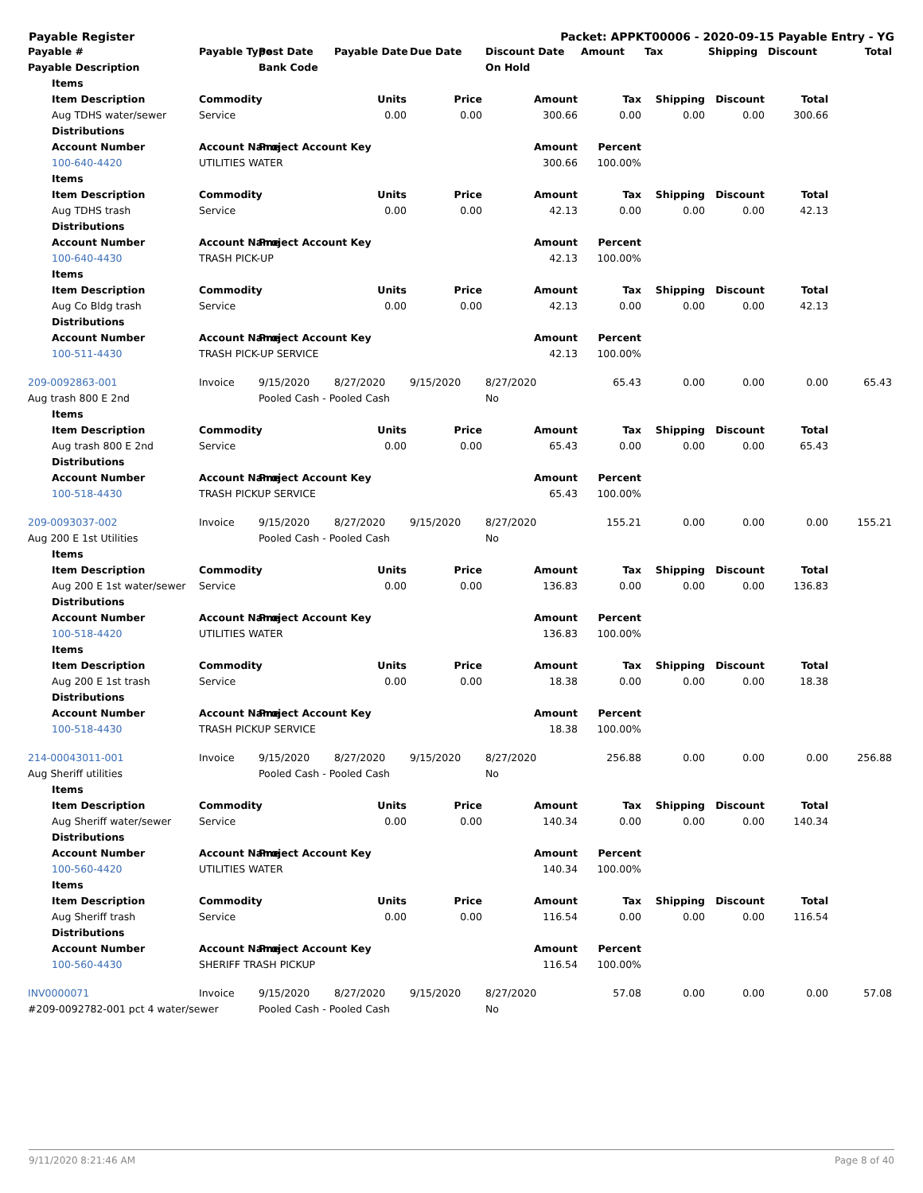Payable Register Packet: APPKT00006 - 2020-09-15 Payable Entry - YG
| Payable # | | Payable Type | Post Date | Payable Date | Due Date | Discount Date | Amount | Tax | Shipping | Discount | Total |
| --- | --- | --- | --- | --- | --- | --- | --- | --- | --- | --- | --- |
| Payable Description | | | Bank Code | | | On Hold | | | | | |
| | Items | | | | | | | | | | |
| | Item Description | Commodity | | Units | Price | Amount | Tax | Shipping | Discount | Total | |
| | Aug TDHS water/sewer | Service | | 0.00 | 0.00 | 300.66 | 0.00 | 0.00 | 0.00 | 300.66 | |
| | Distributions | | | | | | | | | | |
| | Account Number | Account Name | Project Account Key | | | Amount | Percent | | | | |
| | 100-640-4420 | UTILITIES WATER | | | | 300.66 | 100.00% | | | | |
| | Items | | | | | | | | | | |
| | Item Description | Commodity | | Units | Price | Amount | Tax | Shipping | Discount | Total | |
| | Aug TDHS trash | Service | | 0.00 | 0.00 | 42.13 | 0.00 | 0.00 | 0.00 | 42.13 | |
| | Distributions | | | | | | | | | | |
| | Account Number | Account Name | Project Account Key | | | Amount | Percent | | | | |
| | 100-640-4430 | TRASH PICK-UP | | | | 42.13 | 100.00% | | | | |
| | Items | | | | | | | | | | |
| | Item Description | Commodity | | Units | Price | Amount | Tax | Shipping | Discount | Total | |
| | Aug Co Bldg trash | Service | | 0.00 | 0.00 | 42.13 | 0.00 | 0.00 | 0.00 | 42.13 | |
| | Distributions | | | | | | | | | | |
| | Account Number | Account Name | Project Account Key | | | Amount | Percent | | | | |
| | 100-511-4430 | TRASH PICK-UP SERVICE | | | | 42.13 | 100.00% | | | | |
| 209-0092863-001 | | Invoice | 9/15/2020 | 8/27/2020 | 9/15/2020 | 8/27/2020 | 65.43 | 0.00 | 0.00 | 0.00 | 65.43 |
| Aug trash 800 E 2nd | | | Pooled Cash - Pooled Cash | | | No | | | | | |
| | Items | | | | | | | | | | |
| | Item Description | Commodity | | Units | Price | Amount | Tax | Shipping | Discount | Total | |
| | Aug trash 800 E 2nd | Service | | 0.00 | 0.00 | 65.43 | 0.00 | 0.00 | 0.00 | 65.43 | |
| | Distributions | | | | | | | | | | |
| | Account Number | Account Name | Project Account Key | | | Amount | Percent | | | | |
| | 100-518-4430 | TRASH PICKUP SERVICE | | | | 65.43 | 100.00% | | | | |
| 209-0093037-002 | | Invoice | 9/15/2020 | 8/27/2020 | 9/15/2020 | 8/27/2020 | 155.21 | 0.00 | 0.00 | 0.00 | 155.21 |
| Aug 200 E 1st Utilities | | | Pooled Cash - Pooled Cash | | | No | | | | | |
| | Items | | | | | | | | | | |
| | Item Description | Commodity | | Units | Price | Amount | Tax | Shipping | Discount | Total | |
| | Aug 200 E 1st water/sewer | Service | | 0.00 | 0.00 | 136.83 | 0.00 | 0.00 | 0.00 | 136.83 | |
| | Distributions | | | | | | | | | | |
| | Account Number | Account Name | Project Account Key | | | Amount | Percent | | | | |
| | 100-518-4420 | UTILITIES WATER | | | | 136.83 | 100.00% | | | | |
| | Items | | | | | | | | | | |
| | Item Description | Commodity | | Units | Price | Amount | Tax | Shipping | Discount | Total | |
| | Aug 200 E 1st trash | Service | | 0.00 | 0.00 | 18.38 | 0.00 | 0.00 | 0.00 | 18.38 | |
| | Distributions | | | | | | | | | | |
| | Account Number | Account Name | Project Account Key | | | Amount | Percent | | | | |
| | 100-518-4430 | TRASH PICKUP SERVICE | | | | 18.38 | 100.00% | | | | |
| 214-00043011-001 | | Invoice | 9/15/2020 | 8/27/2020 | 9/15/2020 | 8/27/2020 | 256.88 | 0.00 | 0.00 | 0.00 | 256.88 |
| Aug Sheriff utilities | | | Pooled Cash - Pooled Cash | | | No | | | | | |
| | Items | | | | | | | | | | |
| | Item Description | Commodity | | Units | Price | Amount | Tax | Shipping | Discount | Total | |
| | Aug Sheriff water/sewer | Service | | 0.00 | 0.00 | 140.34 | 0.00 | 0.00 | 0.00 | 140.34 | |
| | Distributions | | | | | | | | | | |
| | Account Number | Account Name | Project Account Key | | | Amount | Percent | | | | |
| | 100-560-4420 | UTILITIES WATER | | | | 140.34 | 100.00% | | | | |
| | Items | | | | | | | | | | |
| | Item Description | Commodity | | Units | Price | Amount | Tax | Shipping | Discount | Total | |
| | Aug Sheriff trash | Service | | 0.00 | 0.00 | 116.54 | 0.00 | 0.00 | 0.00 | 116.54 | |
| | Distributions | | | | | | | | | | |
| | Account Number | Account Name | Project Account Key | | | Amount | Percent | | | | |
| | 100-560-4430 | SHERIFF TRASH PICKUP | | | | 116.54 | 100.00% | | | | |
| INV0000071 | | Invoice | 9/15/2020 | 8/27/2020 | 9/15/2020 | 8/27/2020 | 57.08 | 0.00 | 0.00 | 0.00 | 57.08 |
| #209-0092782-001 pct 4 water/sewer | | | Pooled Cash - Pooled Cash | | | No | | | | | |
9/11/2020 8:21:46 AM Page 8 of 40